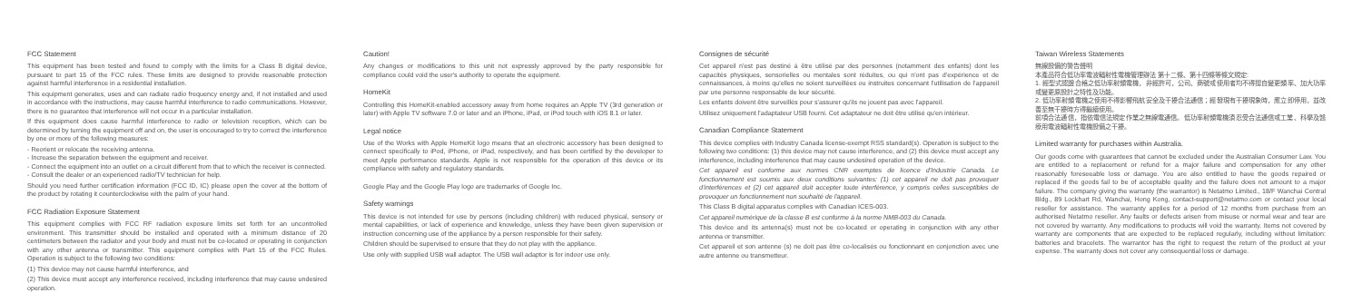FCC Statement
This equipment has been tested and found to comply with the limits for a Class B digital device, pursuant to part 15 of the FCC rules. These limits are designed to provide reasonable protection against harmful interference in a residential installation.
This equipment generates, uses and can radiate radio frequency energy and, if not installed and used in accordance with the instructions, may cause harmful interference to radio communications. However, there is no guarantee that interference will not occur in a particular installation.
If this equipment does cause harmful interference to radio or television reception, which can be determined by turning the equipment off and on, the user is encouraged to try to correct the interference by one or more of the following measures:
- Reorient or relocate the receiving antenna.
- Increase the separation between the equipment and receiver.
- Connect the equipment into an outlet on a circuit different from that to which the receiver is connected.
- Consult the dealer or an experienced radio/TV technician for help.
Should you need further certification information (FCC ID, IC) please open the cover at the bottom of the product by rotating it counterclockwise with the palm of your hand.
FCC Radiation Exposure Statement
This equipment complies with FCC RF radiation exposure limits set forth for an uncontrolled environment. This transmitter should be installed and operated with a minimum distance of 20 centimeters between the radiator and your body and must not be co-located or operating in conjunction with any other antenna or transmitter. This equipment complies with Part 15 of the FCC Rules. Operation is subject to the following two conditions:
(1) This device may not cause harmful interference, and
(2) This device must accept any interference received, including interference that may cause undesired operation.
Caution!
Any changes or modifications to this unit not expressly approved by the party responsible for compliance could void the user's authority to operate the equipment.
HomeKit
Controlling this HomeKit-enabled accessory away from home requires an Apple TV (3rd generation or later) with Apple TV software 7.0 or later and an iPhone, iPad, or iPod touch with iOS 8.1 or later.
Legal notice
Use of the Works with Apple HomeKit logo means that an electronic accessory has been designed to connect specifically to iPod, iPhone, or iPad, respectively, and has been certified by the developer to meet Apple performance standards. Apple is not responsible for the operation of this device or its compliance with safety and regulatory standards.
Google Play and the Google Play logo are trademarks of Google Inc.
Safety warnings
This device is not intended for use by persons (including children) with reduced physical, sensory or mental capabilities, or lack of experience and knowledge, unless they have been given supervision or instruction concerning use of the appliance by a person responsible for their safety.
Children should be supervised to ensure that they do not play with the appliance.
Use only with supplied USB wall adaptor. The USB wall adaptor is for indoor use only.
Consignes de sécurité
Cet appareil n'est pas destiné à être utilisé par des personnes (notamment des enfants) dont les capacités physiques, sensorielles ou mentales sont réduites, ou qui n'ont pas d'expérience et de connaissances, à moins qu'elles ne soient surveillées ou instruites concernant l'utilisation de l'appareil par une personne responsable de leur sécurité.
Les enfants doivent être surveillés pour s'assurer qu'ils ne jouent pas avec l'appareil.
Utilisez uniquement l'adaptateur USB fourni. Cet adaptateur ne doit être utilisé qu'en intérieur.
Canadian Compliance Statement
This device complies with Industry Canada license-exempt RSS standard(s). Operation is subject to the following two conditions: (1) this device may not cause interference, and (2) this device must accept any interference, including interference that may cause undesired operation of the device.
Cet appareil est conforme aux normes CNR exemptes de licence d'Industrie Canada. Le fonctionnement est soumis aux deux conditions suivantes: (1) cet appareil ne doit pas provoquer d'interférences et (2) cet appareil doit accepter toute interférence, y compris celles susceptibles de provoquer un fonctionnement non souhaité de l'appareil.
This Class B digital apparatus complies with Canadian ICES-003.
Cet appareil numérique de la classe B est conforme à la norme NMB-003 du Canada.
This device and its antenna(s) must not be co-located or operating in conjunction with any other antenna or transmitter.
Cet appareil et son antenne (s) ne doit pas être co-localisés ou fonctionnant en conjonction avec une autre antenne ou transmetteur.
Taiwan Wireless Statements
無線設備的警告聲明
本產品符合低功率電波輻射性電機管理辦法 第十二條、第十四條等條文規定:
1. 經型式認證合格之低功率射頻電機，非經許可，公司、商號或使用者均不得擅自變更頻率、加大功率或變更原設計之特性及功能。
2. 低功率射頻電機之使用不得影響飛航安全及干擾合法通信；經發現有干擾現象時，應立即停用，並改善至無干擾時方得繼續使用。
前項合法通信，指依電信法規定作業之無線電通信。低功率射頻電機須忍受合法通信或工業、科學及醫療用電波輻射性電機設備之干擾。
Limited warranty for purchases within Australia.
Our goods come with guarantees that cannot be excluded under the Australian Consumer Law. You are entitled to a replacement or refund for a major failure and compensation for any other reasonably foreseeable loss or damage. You are also entitled to have the goods repaired or replaced if the goods fail to be of acceptable quality and the failure does not amount to a major failure. The company giving the warranty (the warrantor) is Netatmo Limited., 18/F Wanchai Central Bldg., 89 Lockhart Rd, Wanchai, Hong Kong, contact-support@netatmo.com or contact your local reseller for assistance. The warranty applies for a period of 12 months from purchase from an authorised Netatmo reseller. Any faults or defects arisen from misuse or normal wear and tear are not covered by warranty. Any modifications to products will void the warranty. Items not covered by warranty are components that are expected to be replaced regularly, including without limitation: batteries and bracelets. The warrantor has the right to request the return of the product at your expense. The warranty does not cover any consequential loss or damage.